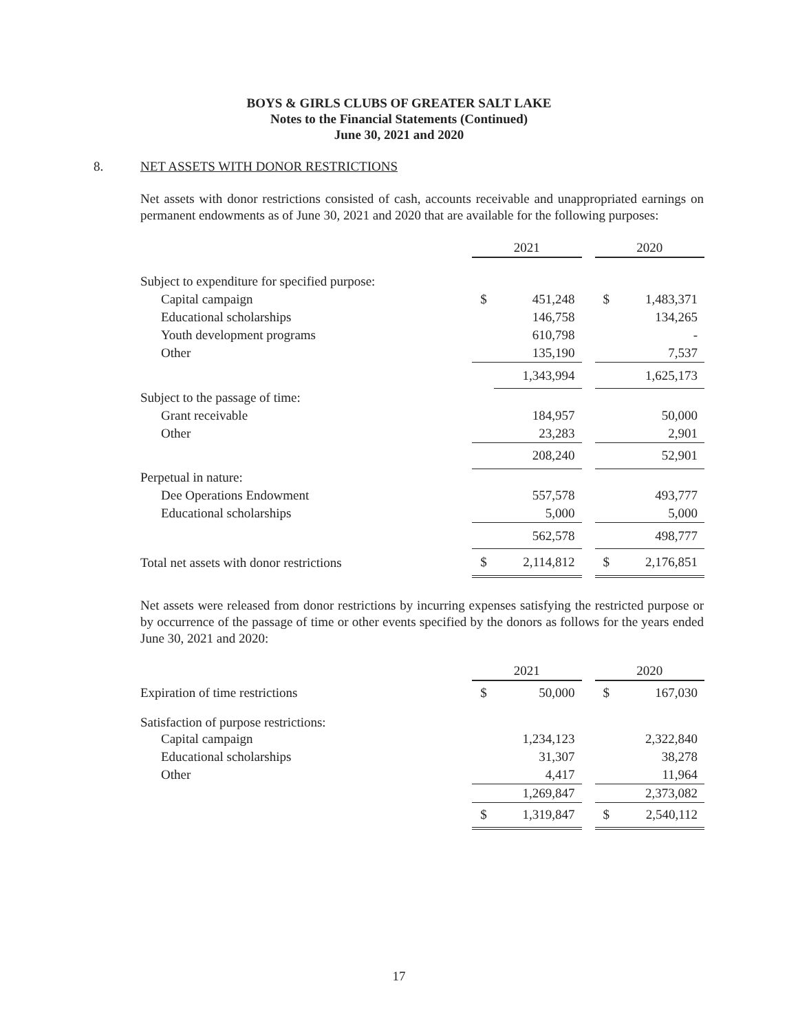BOYS & GIRLS CLUBS OF GREATER SALT LAKE
Notes to the Financial Statements (Continued)
June 30, 2021 and 2020
8. NET ASSETS WITH DONOR RESTRICTIONS
Net assets with donor restrictions consisted of cash, accounts receivable and unappropriated earnings on permanent endowments as of June 30, 2021 and 2020 that are available for the following purposes:
| | 2021 | | | 2020 | |
| Subject to expenditure for specified purpose: | | | | | |
| Capital campaign | $ | 451,248 | | $ | 1,483,371 |
| Educational scholarships | | 146,758 | | | 134,265 |
| Youth development programs | | 610,798 | | | - |
| Other | | 135,190 | | | 7,537 |
| | | 1,343,994 | | | 1,625,173 |
| Subject to the passage of time: | | | | | |
| Grant receivable | | 184,957 | | | 50,000 |
| Other | | 23,283 | | | 2,901 |
| | | 208,240 | | | 52,901 |
| Perpetual in nature: | | | | | |
| Dee Operations Endowment | | 557,578 | | | 493,777 |
| Educational scholarships | | 5,000 | | | 5,000 |
| | | 562,578 | | | 498,777 |
| Total net assets with donor restrictions | $ | 2,114,812 | | $ | 2,176,851 |
Net assets were released from donor restrictions by incurring expenses satisfying the restricted purpose or by occurrence of the passage of time or other events specified by the donors as follows for the years ended June 30, 2021 and 2020:
| | 2021 | | | 2020 | |
| Expiration of time restrictions | $ | 50,000 | | $ | 167,030 |
| Satisfaction of purpose restrictions: | | | | | |
| Capital campaign | | 1,234,123 | | | 2,322,840 |
| Educational scholarships | | 31,307 | | | 38,278 |
| Other | | 4,417 | | | 11,964 |
| | | 1,269,847 | | | 2,373,082 |
| | $ | 1,319,847 | | $ | 2,540,112 |
17